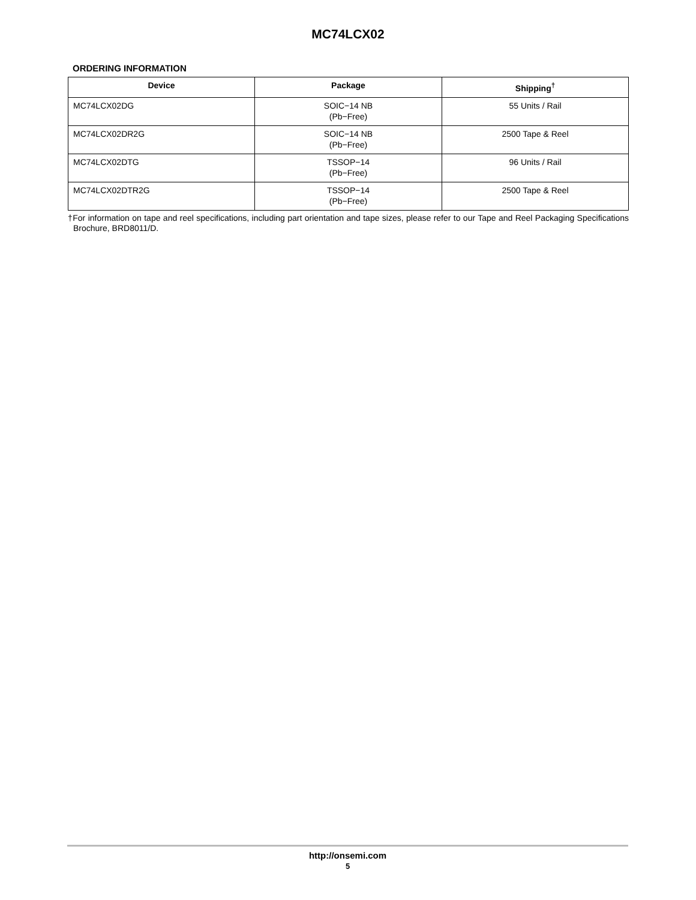MC74LCX02
ORDERING INFORMATION
| Device | Package | Shipping<sup>†</sup> |
| --- | --- | --- |
| MC74LCX02DG | SOIC−14 NB (Pb−Free) | 55 Units / Rail |
| MC74LCX02DR2G | SOIC−14 NB (Pb−Free) | 2500 Tape & Reel |
| MC74LCX02DTG | TSSOP−14 (Pb−Free) | 96 Units / Rail |
| MC74LCX02DTR2G | TSSOP−14 (Pb−Free) | 2500 Tape & Reel |
†For information on tape and reel specifications, including part orientation and tape sizes, please refer to our Tape and Reel Packaging Specifications Brochure, BRD8011/D.
http://onsemi.com
5